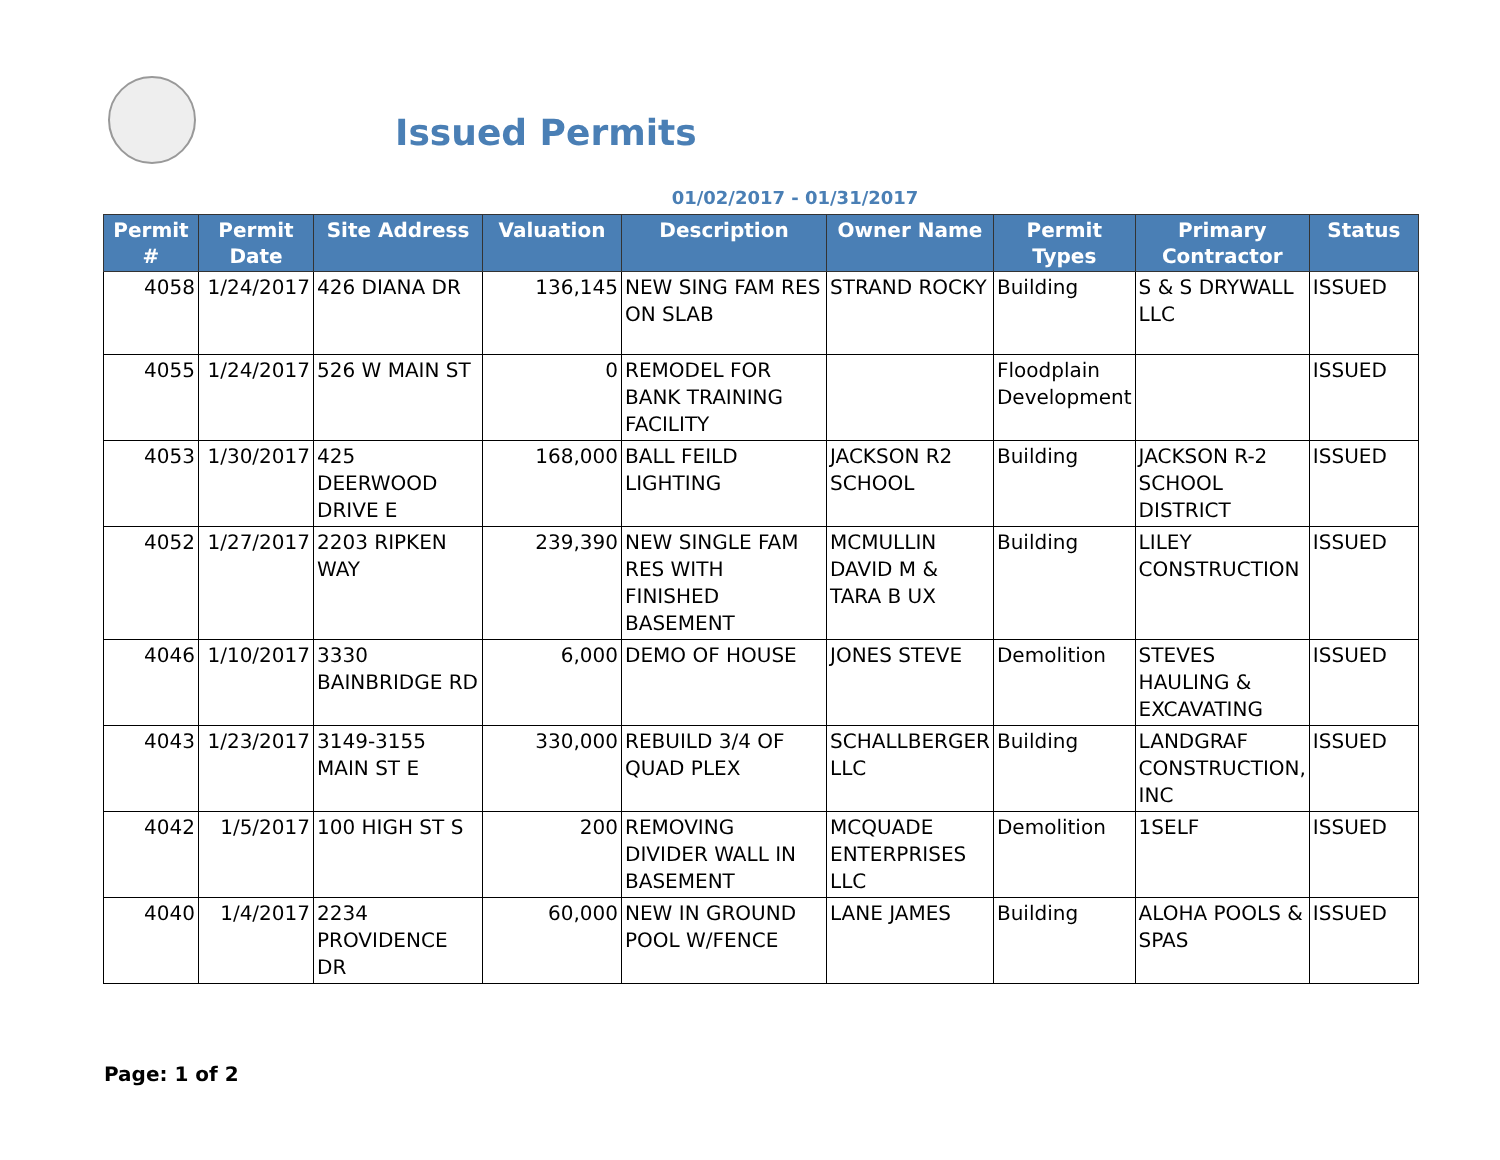Issued Permits
01/02/2017 - 01/31/2017
| Permit # | Permit Date | Site Address | Valuation | Description | Owner Name | Permit Types | Primary Contractor | Status |
| --- | --- | --- | --- | --- | --- | --- | --- | --- |
| 4058 | 1/24/2017 | 426 DIANA DR | 136,145 | NEW SING FAM RES ON SLAB | STRAND ROCKY | Building | S & S DRYWALL LLC | ISSUED |
| 4055 | 1/24/2017 | 526 W MAIN ST | 0 | REMODEL FOR BANK TRAINING FACILITY | | Floodplain Development | | ISSUED |
| 4053 | 1/30/2017 | 425 DEERWOOD DRIVE E | 168,000 | BALL FEILD LIGHTING | JACKSON R2 SCHOOL | Building | JACKSON R-2 SCHOOL DISTRICT | ISSUED |
| 4052 | 1/27/2017 | 2203 RIPKEN WAY | 239,390 | NEW SINGLE FAM RES WITH FINISHED BASEMENT | MCMULLIN DAVID M & TARA B UX | Building | LILEY CONSTRUCTION | ISSUED |
| 4046 | 1/10/2017 | 3330 BAINBRIDGE RD | 6,000 | DEMO OF HOUSE | JONES STEVE | Demolition | STEVES HAULING & EXCAVATING | ISSUED |
| 4043 | 1/23/2017 | 3149-3155 MAIN ST E | 330,000 | REBUILD 3/4 OF QUAD PLEX | SCHALLBERGER LLC | Building | LANDGRAF CONSTRUCTION, INC | ISSUED |
| 4042 | 1/5/2017 | 100 HIGH ST S | 200 | REMOVING DIVIDER WALL IN BASEMENT | MCQUADE ENTERPRISES LLC | Demolition | 1SELF | ISSUED |
| 4040 | 1/4/2017 | 2234 PROVIDENCE DR | 60,000 | NEW IN GROUND POOL W/FENCE | LANE JAMES | Building | ALOHA POOLS & SPAS | ISSUED |
Page: 1 of 2